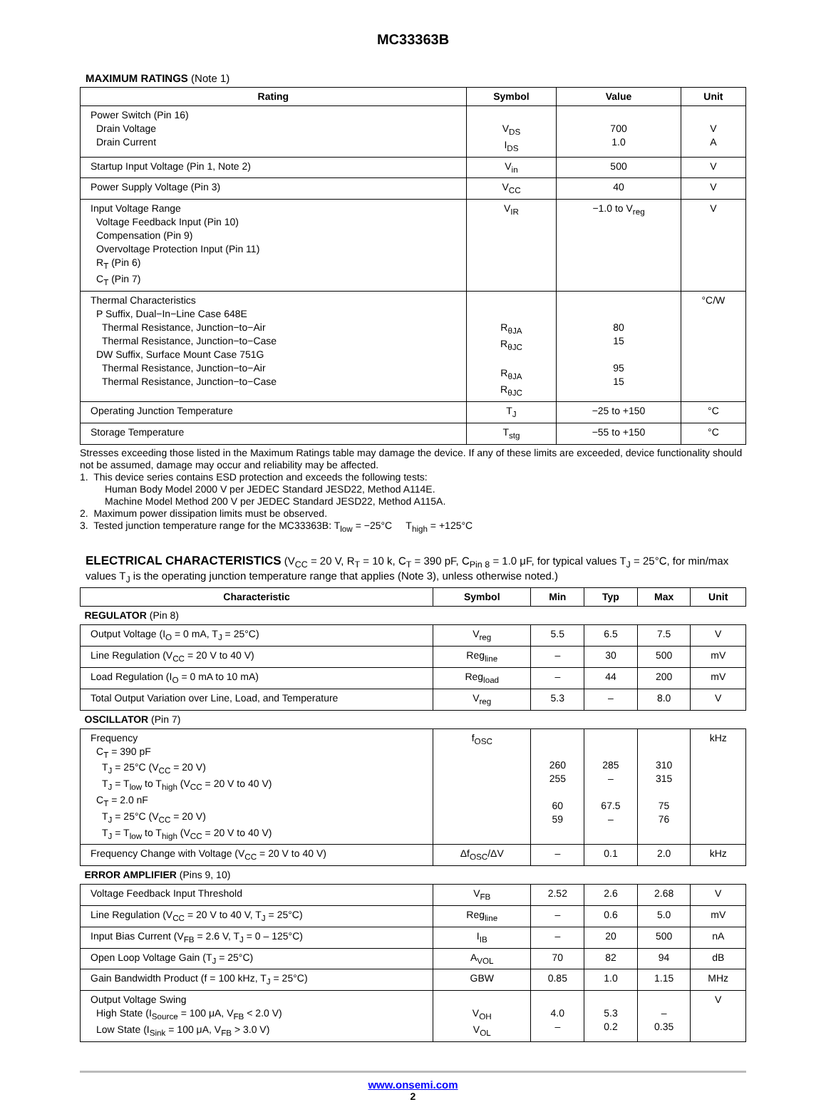MC33363B
MAXIMUM RATINGS (Note 1)
| Rating | Symbol | Value | Unit |
| --- | --- | --- | --- |
| Power Switch (Pin 16) Drain Voltage Drain Current | V<sub>DS</sub> I<sub>DS</sub> | 700 1.0 | V A |
| Startup Input Voltage (Pin 1, Note 2) | V<sub>in</sub> | 500 | V |
| Power Supply Voltage (Pin 3) | V<sub>CC</sub> | 40 | V |
| Input Voltage Range Voltage Feedback Input (Pin 10) Compensation (Pin 9) Overvoltage Protection Input (Pin 11) R<sub>T</sub> (Pin 6) C<sub>T</sub> (Pin 7) | V<sub>IR</sub> | −1.0 to V<sub>reg</sub> | V |
| Thermal Characteristics P Suffix, Dual−In−Line Case 648E Thermal Resistance, Junction−to−Air Thermal Resistance, Junction−to−Case DW Suffix, Surface Mount Case 751G Thermal Resistance, Junction−to−Air Thermal Resistance, Junction−to−Case | R<sub>θJA</sub> R<sub>θJC</sub> R<sub>θJA</sub> R<sub>θJC</sub> | 80 15 95 15 | °C/W |
| Operating Junction Temperature | T<sub>J</sub> | −25 to +150 | °C |
| Storage Temperature | T<sub>stg</sub> | −55 to +150 | °C |
Stresses exceeding those listed in the Maximum Ratings table may damage the device. If any of these limits are exceeded, device functionality should not be assumed, damage may occur and reliability may be affected.
1. This device series contains ESD protection and exceeds the following tests:
Human Body Model 2000 V per JEDEC Standard JESD22, Method A114E.
Machine Model Method 200 V per JEDEC Standard JESD22, Method A115A.
2. Maximum power dissipation limits must be observed.
3. Tested junction temperature range for the MC33363B: T<sub>low</sub> = −25°C T<sub>high</sub> = +125°C
ELECTRICAL CHARACTERISTICS (V<sub>CC</sub> = 20 V, R<sub>T</sub> = 10 k, C<sub>T</sub> = 390 pF, C<sub>Pin 8</sub> = 1.0 μF, for typical values T<sub>J</sub> = 25°C, for min/max values T<sub>J</sub> is the operating junction temperature range that applies (Note 3), unless otherwise noted.)
| Characteristic | Symbol | Min | Typ | Max | Unit |
| --- | --- | --- | --- | --- | --- |
| REGULATOR (Pin 8) | | | | | |
| Output Voltage (I<sub>O</sub> = 0 mA, T<sub>J</sub> = 25°C) | V<sub>reg</sub> | 5.5 | 6.5 | 7.5 | V |
| Line Regulation (V<sub>CC</sub> = 20 V to 40 V) | Reg<sub>line</sub> | – | 30 | 500 | mV |
| Load Regulation (I<sub>O</sub> = 0 mA to 10 mA) | Reg<sub>load</sub> | – | 44 | 200 | mV |
| Total Output Variation over Line, Load, and Temperature | V<sub>reg</sub> | 5.3 | – | 8.0 | V |
| OSCILLATOR (Pin 7) | | | | | |
| Frequency C<sub>T</sub> = 390 pF T<sub>J</sub> = 25°C (V<sub>CC</sub> = 20 V) T<sub>J</sub> = T<sub>low</sub> to T<sub>high</sub> (V<sub>CC</sub> = 20 V to 40 V) C<sub>T</sub> = 2.0 nF T<sub>J</sub> = 25°C (V<sub>CC</sub> = 20 V) T<sub>J</sub> = T<sub>low</sub> to T<sub>high</sub> (V<sub>CC</sub> = 20 V to 40 V) | f<sub>OSC</sub> | 260 255 60 59 | 285 – 67.5 – | 310 315 75 76 | kHz |
| Frequency Change with Voltage (V<sub>CC</sub> = 20 V to 40 V) | Δf<sub>OSC</sub>/ΔV | – | 0.1 | 2.0 | kHz |
| ERROR AMPLIFIER (Pins 9, 10) | | | | | |
| Voltage Feedback Input Threshold | V<sub>FB</sub> | 2.52 | 2.6 | 2.68 | V |
| Line Regulation (V<sub>CC</sub> = 20 V to 40 V, T<sub>J</sub> = 25°C) | Reg<sub>line</sub> | – | 0.6 | 5.0 | mV |
| Input Bias Current (V<sub>FB</sub> = 2.6 V, T<sub>J</sub> = 0 – 125°C) | I<sub>IB</sub> | – | 20 | 500 | nA |
| Open Loop Voltage Gain (T<sub>J</sub> = 25°C) | A<sub>VOL</sub> | 70 | 82 | 94 | dB |
| Gain Bandwidth Product (f = 100 kHz, T<sub>J</sub> = 25°C) | GBW | 0.85 | 1.0 | 1.15 | MHz |
| Output Voltage Swing High State (I<sub>Source</sub> = 100 μA, V<sub>FB</sub> < 2.0 V) Low State (I<sub>Sink</sub> = 100 μA, V<sub>FB</sub> > 3.0 V) | V<sub>OH</sub> V<sub>OL</sub> | 4.0 – | 5.3 0.2 | – 0.35 | V |
www.onsemi.com
2